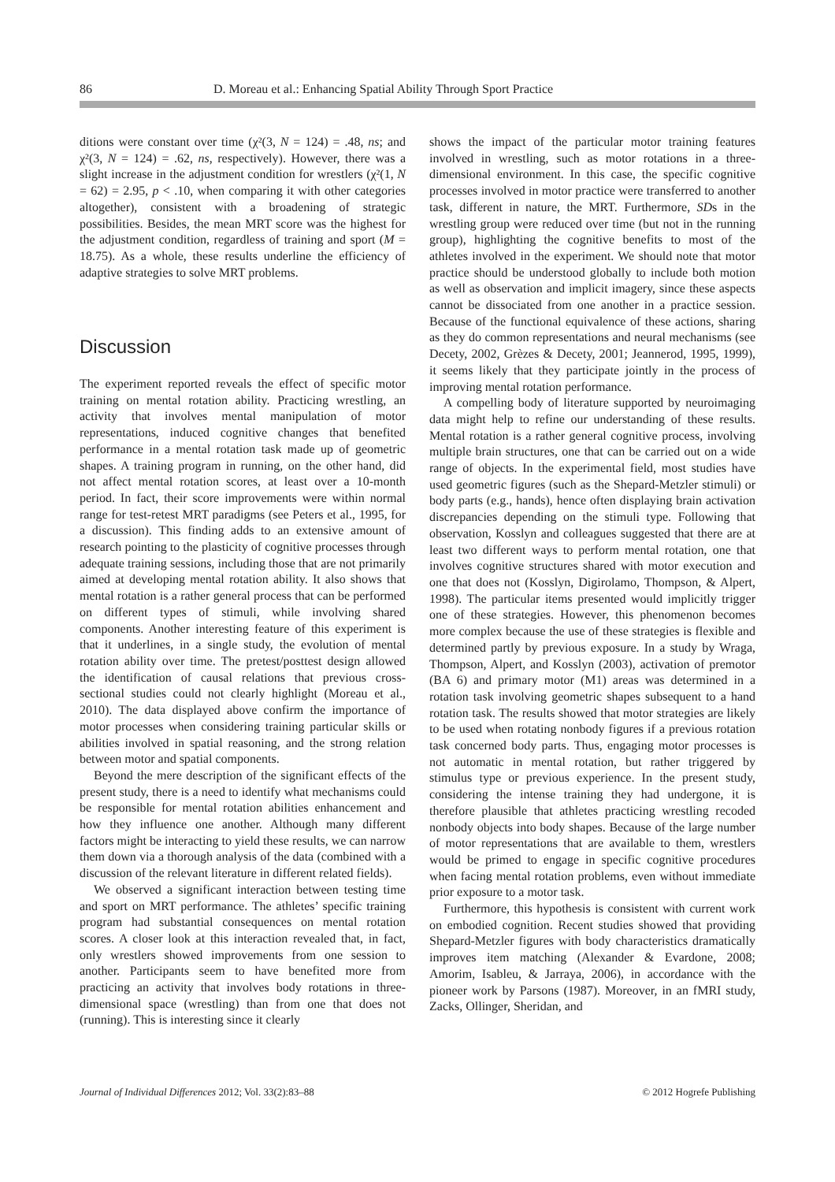86 D. Moreau et al.: Enhancing Spatial Ability Through Sport Practice
ditions were constant over time (χ²(3, N = 124) = .48, ns; and χ²(3, N = 124) = .62, ns, respectively). However, there was a slight increase in the adjustment condition for wrestlers (χ²(1, N = 62) = 2.95, p < .10, when comparing it with other categories altogether), consistent with a broadening of strategic possibilities. Besides, the mean MRT score was the highest for the adjustment condition, regardless of training and sport (M = 18.75). As a whole, these results underline the efficiency of adaptive strategies to solve MRT problems.
Discussion
The experiment reported reveals the effect of specific motor training on mental rotation ability. Practicing wrestling, an activity that involves mental manipulation of motor representations, induced cognitive changes that benefited performance in a mental rotation task made up of geometric shapes. A training program in running, on the other hand, did not affect mental rotation scores, at least over a 10-month period. In fact, their score improvements were within normal range for test-retest MRT paradigms (see Peters et al., 1995, for a discussion). This finding adds to an extensive amount of research pointing to the plasticity of cognitive processes through adequate training sessions, including those that are not primarily aimed at developing mental rotation ability. It also shows that mental rotation is a rather general process that can be performed on different types of stimuli, while involving shared components. Another interesting feature of this experiment is that it underlines, in a single study, the evolution of mental rotation ability over time. The pretest/posttest design allowed the identification of causal relations that previous cross-sectional studies could not clearly highlight (Moreau et al., 2010). The data displayed above confirm the importance of motor processes when considering training particular skills or abilities involved in spatial reasoning, and the strong relation between motor and spatial components.
Beyond the mere description of the significant effects of the present study, there is a need to identify what mechanisms could be responsible for mental rotation abilities enhancement and how they influence one another. Although many different factors might be interacting to yield these results, we can narrow them down via a thorough analysis of the data (combined with a discussion of the relevant literature in different related fields).
We observed a significant interaction between testing time and sport on MRT performance. The athletes’ specific training program had substantial consequences on mental rotation scores. A closer look at this interaction revealed that, in fact, only wrestlers showed improvements from one session to another. Participants seem to have benefited more from practicing an activity that involves body rotations in three-dimensional space (wrestling) than from one that does not (running). This is interesting since it clearly
shows the impact of the particular motor training features involved in wrestling, such as motor rotations in a three-dimensional environment. In this case, the specific cognitive processes involved in motor practice were transferred to another task, different in nature, the MRT. Furthermore, SDs in the wrestling group were reduced over time (but not in the running group), highlighting the cognitive benefits to most of the athletes involved in the experiment. We should note that motor practice should be understood globally to include both motion as well as observation and implicit imagery, since these aspects cannot be dissociated from one another in a practice session. Because of the functional equivalence of these actions, sharing as they do common representations and neural mechanisms (see Decety, 2002, Grèzes & Decety, 2001; Jeannerod, 1995, 1999), it seems likely that they participate jointly in the process of improving mental rotation performance.
A compelling body of literature supported by neuroimaging data might help to refine our understanding of these results. Mental rotation is a rather general cognitive process, involving multiple brain structures, one that can be carried out on a wide range of objects. In the experimental field, most studies have used geometric figures (such as the Shepard-Metzler stimuli) or body parts (e.g., hands), hence often displaying brain activation discrepancies depending on the stimuli type. Following that observation, Kosslyn and colleagues suggested that there are at least two different ways to perform mental rotation, one that involves cognitive structures shared with motor execution and one that does not (Kosslyn, Digirolamo, Thompson, & Alpert, 1998). The particular items presented would implicitly trigger one of these strategies. However, this phenomenon becomes more complex because the use of these strategies is flexible and determined partly by previous exposure. In a study by Wraga, Thompson, Alpert, and Kosslyn (2003), activation of premotor (BA 6) and primary motor (M1) areas was determined in a rotation task involving geometric shapes subsequent to a hand rotation task. The results showed that motor strategies are likely to be used when rotating nonbody figures if a previous rotation task concerned body parts. Thus, engaging motor processes is not automatic in mental rotation, but rather triggered by stimulus type or previous experience. In the present study, considering the intense training they had undergone, it is therefore plausible that athletes practicing wrestling recoded nonbody objects into body shapes. Because of the large number of motor representations that are available to them, wrestlers would be primed to engage in specific cognitive procedures when facing mental rotation problems, even without immediate prior exposure to a motor task.
Furthermore, this hypothesis is consistent with current work on embodied cognition. Recent studies showed that providing Shepard-Metzler figures with body characteristics dramatically improves item matching (Alexander & Evardone, 2008; Amorim, Isableu, & Jarraya, 2006), in accordance with the pioneer work by Parsons (1987). Moreover, in an fMRI study, Zacks, Ollinger, Sheridan, and
Journal of Individual Differences 2012; Vol. 33(2):83–88 © 2012 Hogrefe Publishing